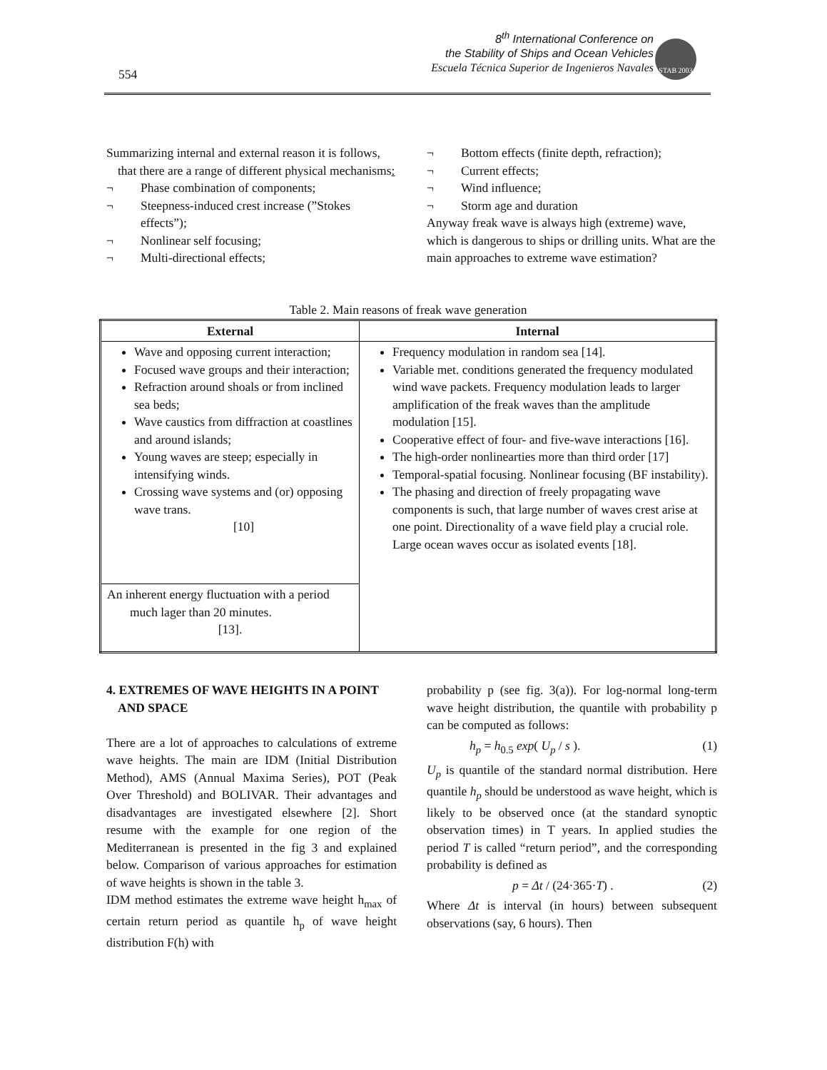554
8<sup>th</sup> International Conference on
the Stability of Ships and Ocean Vehicles
Escuela Técnica Superior de Ingenieros Navales
STAB 2003
Summarizing internal and external reason it is follows, that there are a range of different physical mechanisms:
¬ Phase combination of components;
¬ Steepness-induced crest increase (”Stokes effects”);
¬ Nonlinear self focusing;
¬ Multi-directional effects;
¬ Bottom effects (finite depth, refraction);
¬ Current effects;
¬ Wind influence;
¬ Storm age and duration
Anyway freak wave is always high (extreme) wave, which is dangerous to ships or drilling units. What are the main approaches to extreme wave estimation?
Table 2. Main reasons of freak wave generation
| External | Internal |
| --- | --- |
| Wave and opposing current interaction; Focused wave groups and their interaction; Refraction around shoals or from inclined sea beds; Wave caustics from diffraction at coastlines and around islands; Young waves are steep; especially in intensifying winds. Crossing wave systems and (or) opposing wave trans. [10] | Frequency modulation in random sea [14]. Variable met. conditions generated the frequency modulated wind wave packets. Frequency modulation leads to larger amplification of the freak waves than the amplitude modulation [15]. Cooperative effect of four- and five-wave interactions [16]. The high-order nonlinearties more than third order [17] Temporal-spatial focusing. Nonlinear focusing (BF instability). The phasing and direction of freely propagating wave components is such, that large number of waves crest arise at one point. Directionality of a wave field play a crucial role. Large ocean waves occur as isolated events [18]. |
| An inherent energy fluctuation with a period much lager than 20 minutes. [13]. | |
4. EXTREMES OF WAVE HEIGHTS IN A POINT AND SPACE
There are a lot of approaches to calculations of extreme wave heights. The main are IDM (Initial Distribution Method), AMS (Annual Maxima Series), POT (Peak Over Threshold) and BOLIVAR. Their advantages and disadvantages are investigated elsewhere [2]. Short resume with the example for one region of the Mediterranean is presented in the fig 3 and explained below. Comparison of various approaches for estimation of wave heights is shown in the table 3.
IDM method estimates the extreme wave height h<sub>max</sub> of certain return period as quantile h<sub>p</sub> of wave height distribution F(h) with
probability p (see fig. 3(a)). For log-normal long-term wave height distribution, the quantile with probability p can be computed as follows:
h<sub>p</sub> = h<sub>0.5</sub> exp( U<sub>p</sub> / s ). (1)
U<sub>p</sub> is quantile of the standard normal distribution. Here quantile h<sub>p</sub> should be understood as wave height, which is likely to be observed once (at the standard synoptic observation times) in T years. In applied studies the period T is called “return period”, and the corresponding probability is defined as
p = Δt / (24·365·T) . (2)
Where Δt is interval (in hours) between subsequent observations (say, 6 hours). Then